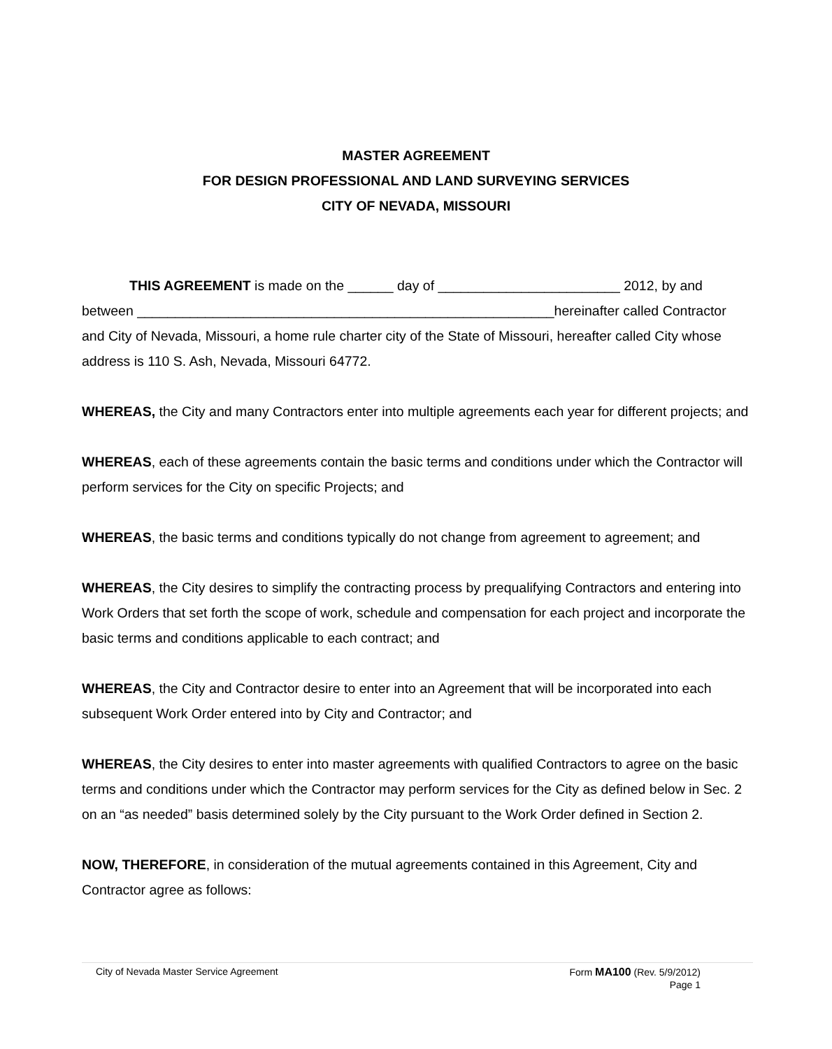MASTER AGREEMENT
FOR DESIGN PROFESSIONAL AND LAND SURVEYING SERVICES
CITY OF NEVADA, MISSOURI
THIS AGREEMENT is made on the ______ day of ________________________ 2012, by and between _______________________________________________________hereinafter called Contractor and City of Nevada, Missouri, a home rule charter city of the State of Missouri, hereafter called City whose address is 110 S. Ash, Nevada, Missouri 64772.
WHEREAS, the City and many Contractors enter into multiple agreements each year for different projects; and
WHEREAS, each of these agreements contain the basic terms and conditions under which the Contractor will perform services for the City on specific Projects; and
WHEREAS, the basic terms and conditions typically do not change from agreement to agreement; and
WHEREAS, the City desires to simplify the contracting process by prequalifying Contractors and entering into Work Orders that set forth the scope of work, schedule and compensation for each project and incorporate the basic terms and conditions applicable to each contract; and
WHEREAS, the City and Contractor desire to enter into an Agreement that will be incorporated into each subsequent Work Order entered into by City and Contractor; and
WHEREAS, the City desires to enter into master agreements with qualified Contractors to agree on the basic terms and conditions under which the Contractor may perform services for the City as defined below in Sec. 2 on an “as needed” basis determined solely by the City pursuant to the Work Order defined in Section 2.
NOW, THEREFORE, in consideration of the mutual agreements contained in this Agreement, City and Contractor agree as follows:
City of Nevada Master Service Agreement
Form MA100 (Rev. 5/9/2012)
Page 1